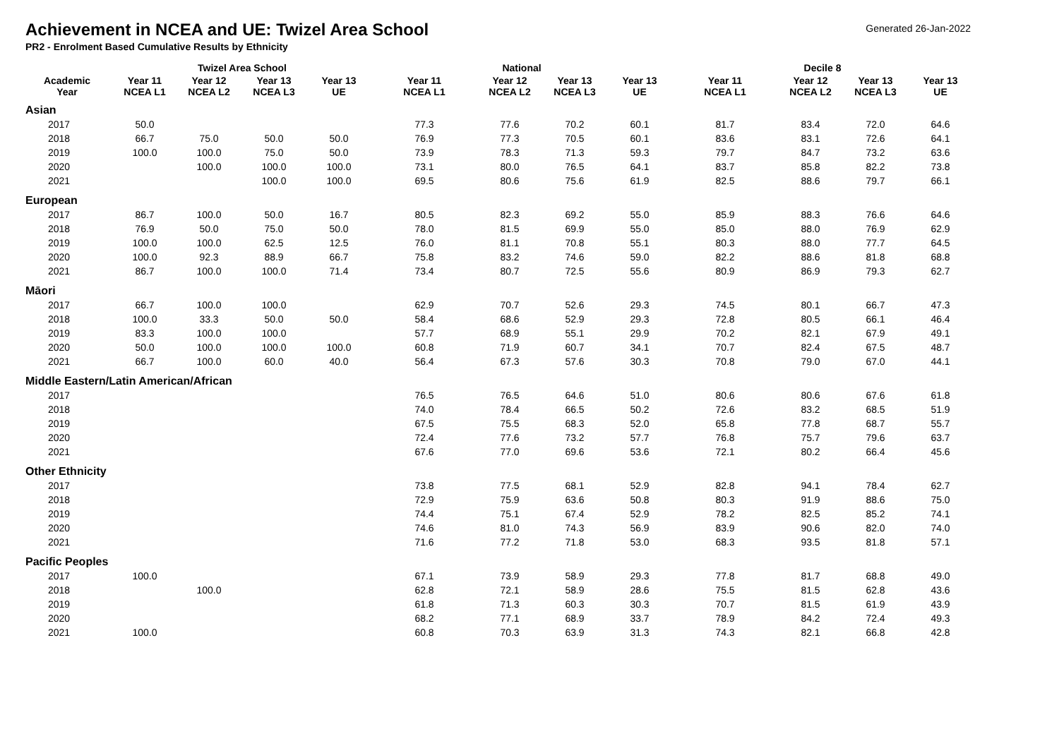Achievement in NCEA and UE: Twizel Area School
Generated 26-Jan-2022
PR2 - Enrolment Based Cumulative Results by Ethnicity
| | Twizel Area School | | | | National | | | | Decile 8 | | | |
| --- | --- | --- | --- | --- | --- | --- | --- | --- | --- | --- | --- | --- |
| Academic Year | Year 11 NCEA L1 | Year 12 NCEA L2 | Year 13 NCEA L3 | Year 13 UE | Year 11 NCEA L1 | Year 12 NCEA L2 | Year 13 NCEA L3 | Year 13 UE | Year 11 NCEA L1 | Year 12 NCEA L2 | Year 13 NCEA L3 | Year 13 UE |
| Asian | | | | | | | | | | | | |
| 2017 | 50.0 | | | | 77.3 | 77.6 | 70.2 | 60.1 | 81.7 | 83.4 | 72.0 | 64.6 |
| 2018 | 66.7 | 75.0 | 50.0 | 50.0 | 76.9 | 77.3 | 70.5 | 60.1 | 83.6 | 83.1 | 72.6 | 64.1 |
| 2019 | 100.0 | 100.0 | 75.0 | 50.0 | 73.9 | 78.3 | 71.3 | 59.3 | 79.7 | 84.7 | 73.2 | 63.6 |
| 2020 | | 100.0 | 100.0 | 100.0 | 73.1 | 80.0 | 76.5 | 64.1 | 83.7 | 85.8 | 82.2 | 73.8 |
| 2021 | | | 100.0 | 100.0 | 69.5 | 80.6 | 75.6 | 61.9 | 82.5 | 88.6 | 79.7 | 66.1 |
| European | | | | | | | | | | | | |
| 2017 | 86.7 | 100.0 | 50.0 | 16.7 | 80.5 | 82.3 | 69.2 | 55.0 | 85.9 | 88.3 | 76.6 | 64.6 |
| 2018 | 76.9 | 50.0 | 75.0 | 50.0 | 78.0 | 81.5 | 69.9 | 55.0 | 85.0 | 88.0 | 76.9 | 62.9 |
| 2019 | 100.0 | 100.0 | 62.5 | 12.5 | 76.0 | 81.1 | 70.8 | 55.1 | 80.3 | 88.0 | 77.7 | 64.5 |
| 2020 | 100.0 | 92.3 | 88.9 | 66.7 | 75.8 | 83.2 | 74.6 | 59.0 | 82.2 | 88.6 | 81.8 | 68.8 |
| 2021 | 86.7 | 100.0 | 100.0 | 71.4 | 73.4 | 80.7 | 72.5 | 55.6 | 80.9 | 86.9 | 79.3 | 62.7 |
| Māori | | | | | | | | | | | | |
| 2017 | 66.7 | 100.0 | 100.0 | | 62.9 | 70.7 | 52.6 | 29.3 | 74.5 | 80.1 | 66.7 | 47.3 |
| 2018 | 100.0 | 33.3 | 50.0 | 50.0 | 58.4 | 68.6 | 52.9 | 29.3 | 72.8 | 80.5 | 66.1 | 46.4 |
| 2019 | 83.3 | 100.0 | 100.0 | | 57.7 | 68.9 | 55.1 | 29.9 | 70.2 | 82.1 | 67.9 | 49.1 |
| 2020 | 50.0 | 100.0 | 100.0 | 100.0 | 60.8 | 71.9 | 60.7 | 34.1 | 70.7 | 82.4 | 67.5 | 48.7 |
| 2021 | 66.7 | 100.0 | 60.0 | 40.0 | 56.4 | 67.3 | 57.6 | 30.3 | 70.8 | 79.0 | 67.0 | 44.1 |
| Middle Eastern/Latin American/African | | | | | | | | | | | | |
| 2017 | | | | | 76.5 | 76.5 | 64.6 | 51.0 | 80.6 | 80.6 | 67.6 | 61.8 |
| 2018 | | | | | 74.0 | 78.4 | 66.5 | 50.2 | 72.6 | 83.2 | 68.5 | 51.9 |
| 2019 | | | | | 67.5 | 75.5 | 68.3 | 52.0 | 65.8 | 77.8 | 68.7 | 55.7 |
| 2020 | | | | | 72.4 | 77.6 | 73.2 | 57.7 | 76.8 | 75.7 | 79.6 | 63.7 |
| 2021 | | | | | 67.6 | 77.0 | 69.6 | 53.6 | 72.1 | 80.2 | 66.4 | 45.6 |
| Other Ethnicity | | | | | | | | | | | | |
| 2017 | | | | | 73.8 | 77.5 | 68.1 | 52.9 | 82.8 | 94.1 | 78.4 | 62.7 |
| 2018 | | | | | 72.9 | 75.9 | 63.6 | 50.8 | 80.3 | 91.9 | 88.6 | 75.0 |
| 2019 | | | | | 74.4 | 75.1 | 67.4 | 52.9 | 78.2 | 82.5 | 85.2 | 74.1 |
| 2020 | | | | | 74.6 | 81.0 | 74.3 | 56.9 | 83.9 | 90.6 | 82.0 | 74.0 |
| 2021 | | | | | 71.6 | 77.2 | 71.8 | 53.0 | 68.3 | 93.5 | 81.8 | 57.1 |
| Pacific Peoples | | | | | | | | | | | | |
| 2017 | 100.0 | | | | 67.1 | 73.9 | 58.9 | 29.3 | 77.8 | 81.7 | 68.8 | 49.0 |
| 2018 | | 100.0 | | | 62.8 | 72.1 | 58.9 | 28.6 | 75.5 | 81.5 | 62.8 | 43.6 |
| 2019 | | | | | 61.8 | 71.3 | 60.3 | 30.3 | 70.7 | 81.5 | 61.9 | 43.9 |
| 2020 | | | | | 68.2 | 77.1 | 68.9 | 33.7 | 78.9 | 84.2 | 72.4 | 49.3 |
| 2021 | 100.0 | | | | 60.8 | 70.3 | 63.9 | 31.3 | 74.3 | 82.1 | 66.8 | 42.8 |